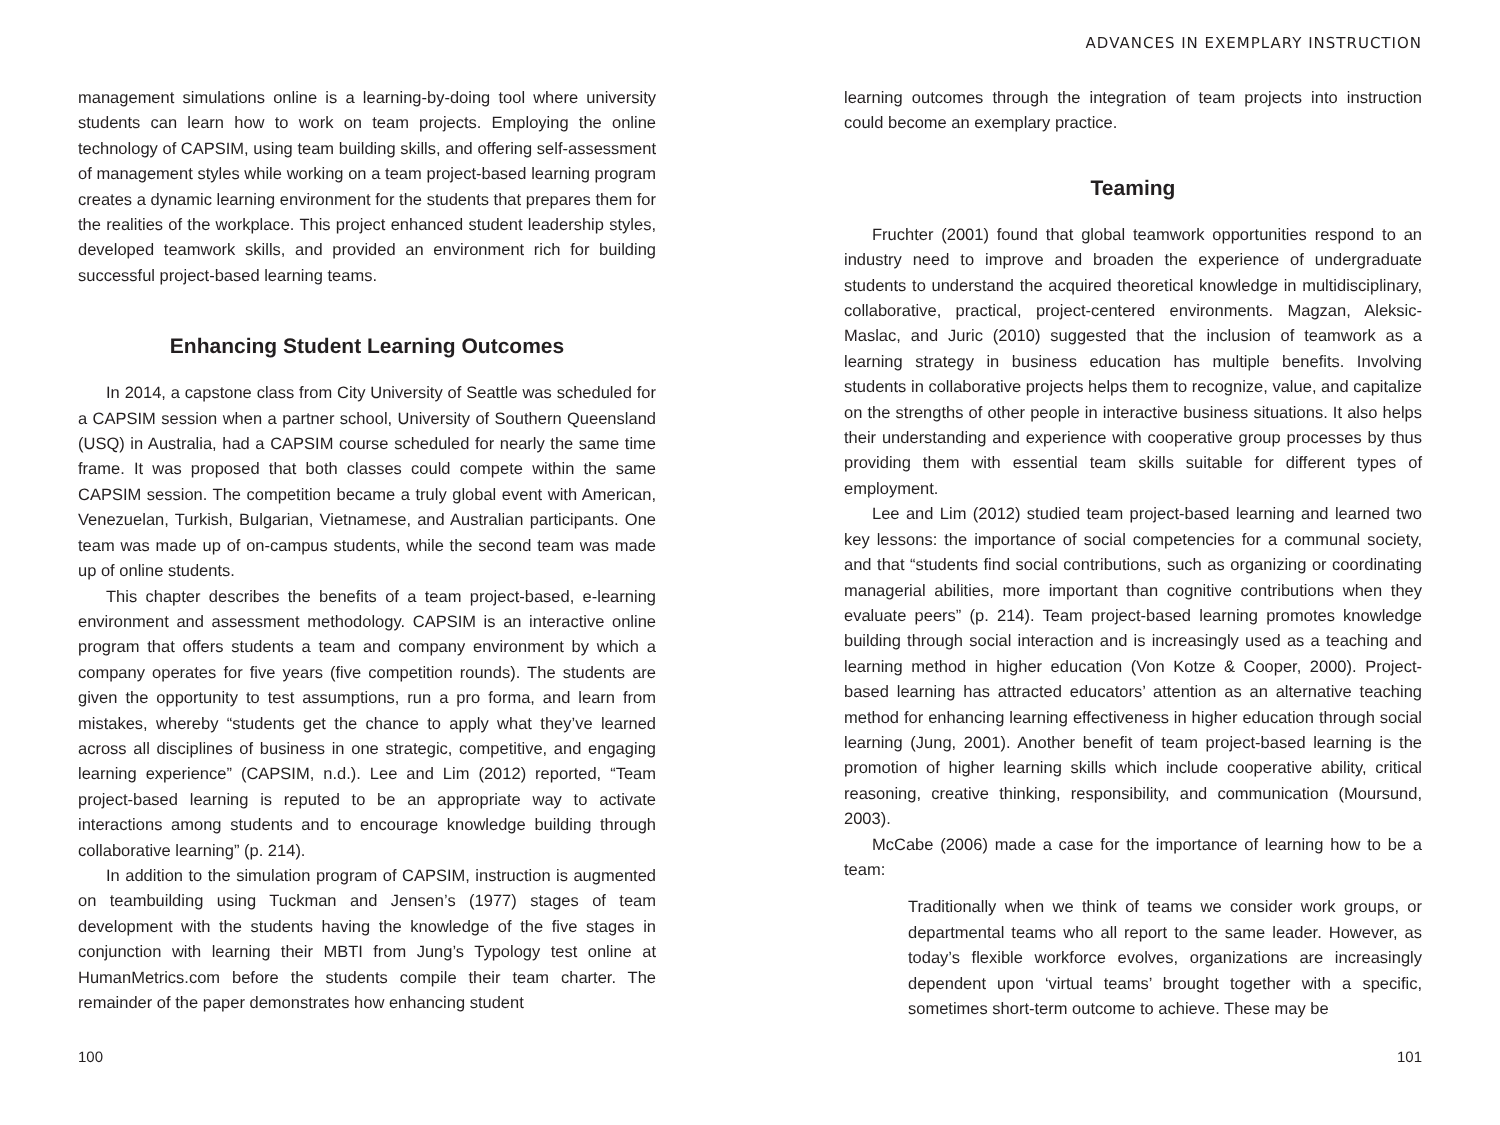management simulations online is a learning-by-doing tool where university students can learn how to work on team projects. Employing the online technology of CAPSIM, using team building skills, and offering self-assessment of management styles while working on a team project-based learning program creates a dynamic learning environment for the students that prepares them for the realities of the workplace. This project enhanced student leadership styles, developed teamwork skills, and provided an environment rich for building successful project-based learning teams.
Enhancing Student Learning Outcomes
In 2014, a capstone class from City University of Seattle was scheduled for a CAPSIM session when a partner school, University of Southern Queensland (USQ) in Australia, had a CAPSIM course scheduled for nearly the same time frame. It was proposed that both classes could compete within the same CAPSIM session. The competition became a truly global event with American, Venezuelan, Turkish, Bulgarian, Vietnamese, and Australian participants. One team was made up of on-campus students, while the second team was made up of online students.
This chapter describes the benefits of a team project-based, e-learning environment and assessment methodology. CAPSIM is an interactive online program that offers students a team and company environment by which a company operates for five years (five competition rounds). The students are given the opportunity to test assumptions, run a pro forma, and learn from mistakes, whereby “students get the chance to apply what they’ve learned across all disciplines of business in one strategic, competitive, and engaging learning experience” (CAPSIM, n.d.). Lee and Lim (2012) reported, “Team project-based learning is reputed to be an appropriate way to activate interactions among students and to encourage knowledge building through collaborative learning” (p. 214).
In addition to the simulation program of CAPSIM, instruction is augmented on teambuilding using Tuckman and Jensen’s (1977) stages of team development with the students having the knowledge of the five stages in conjunction with learning their MBTI from Jung’s Typology test online at HumanMetrics.com before the students compile their team charter. The remainder of the paper demonstrates how enhancing student
100
ADVANCES IN EXEMPLARY INSTRUCTION
learning outcomes through the integration of team projects into instruction could become an exemplary practice.
Teaming
Fruchter (2001) found that global teamwork opportunities respond to an industry need to improve and broaden the experience of undergraduate students to understand the acquired theoretical knowledge in multidisciplinary, collaborative, practical, project-centered environments. Magzan, Aleksic-Maslac, and Juric (2010) suggested that the inclusion of teamwork as a learning strategy in business education has multiple benefits. Involving students in collaborative projects helps them to recognize, value, and capitalize on the strengths of other people in interactive business situations. It also helps their understanding and experience with cooperative group processes by thus providing them with essential team skills suitable for different types of employment.
Lee and Lim (2012) studied team project-based learning and learned two key lessons: the importance of social competencies for a communal society, and that “students find social contributions, such as organizing or coordinating managerial abilities, more important than cognitive contributions when they evaluate peers” (p. 214). Team project-based learning promotes knowledge building through social interaction and is increasingly used as a teaching and learning method in higher education (Von Kotze & Cooper, 2000). Project-based learning has attracted educators’ attention as an alternative teaching method for enhancing learning effectiveness in higher education through social learning (Jung, 2001). Another benefit of team project-based learning is the promotion of higher learning skills which include cooperative ability, critical reasoning, creative thinking, responsibility, and communication (Moursund, 2003).
McCabe (2006) made a case for the importance of learning how to be a team:
Traditionally when we think of teams we consider work groups, or departmental teams who all report to the same leader. However, as today’s flexible workforce evolves, organizations are increasingly dependent upon ‘virtual teams’ brought together with a specific, sometimes short-term outcome to achieve. These may be
101